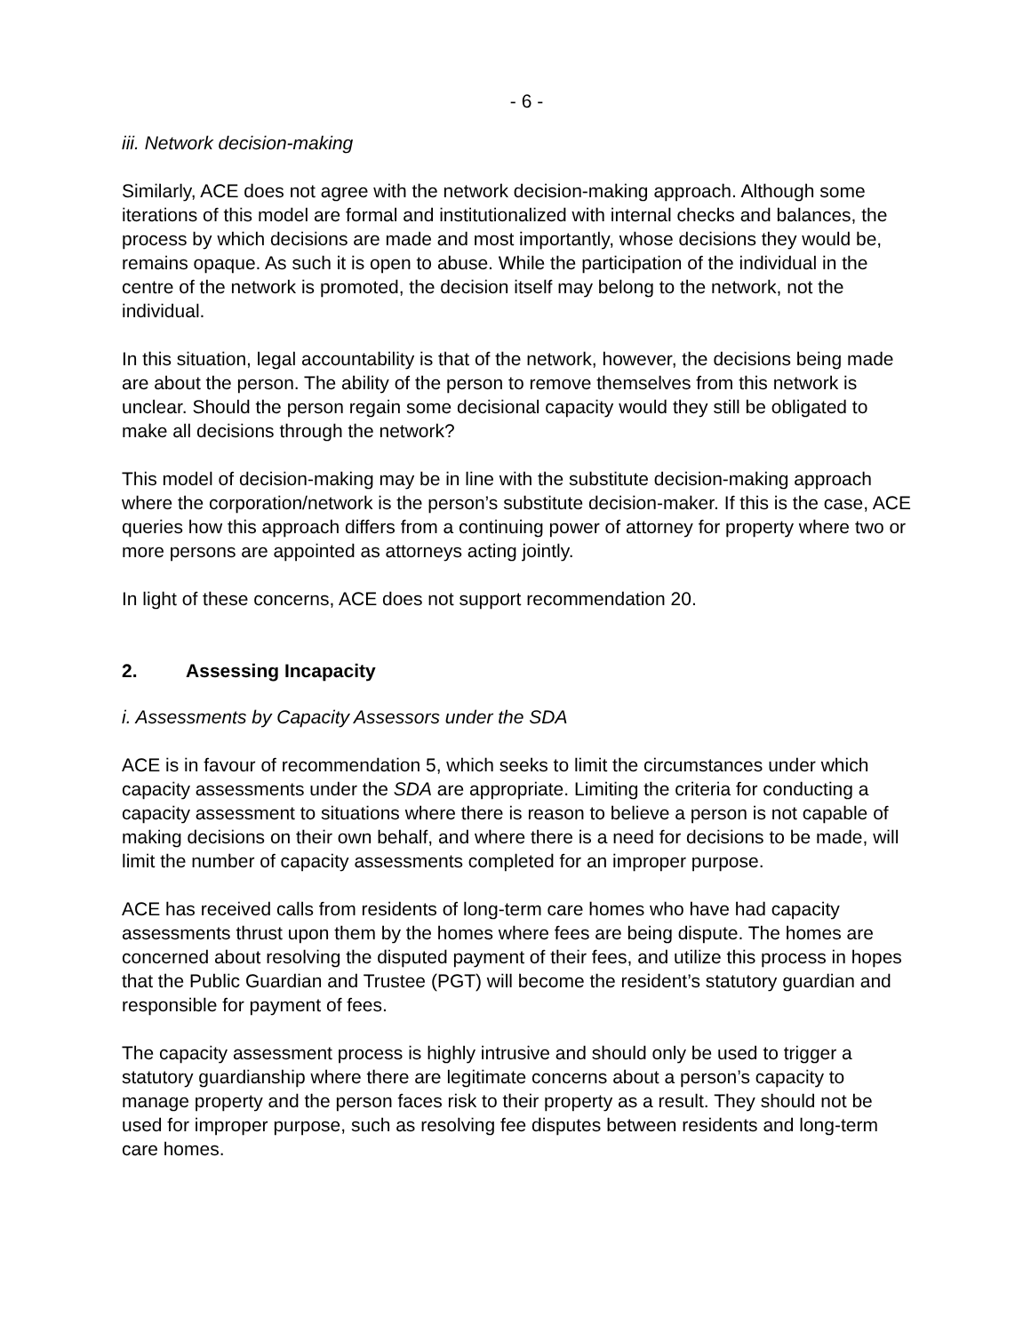- 6 -
iii. Network decision-making
Similarly, ACE does not agree with the network decision-making approach. Although some iterations of this model are formal and institutionalized with internal checks and balances, the process by which decisions are made and most importantly, whose decisions they would be, remains opaque. As such it is open to abuse. While the participation of the individual in the centre of the network is promoted, the decision itself may belong to the network, not the individual.
In this situation, legal accountability is that of the network, however, the decisions being made are about the person. The ability of the person to remove themselves from this network is unclear. Should the person regain some decisional capacity would they still be obligated to make all decisions through the network?
This model of decision-making may be in line with the substitute decision-making approach where the corporation/network is the person’s substitute decision-maker. If this is the case, ACE queries how this approach differs from a continuing power of attorney for property where two or more persons are appointed as attorneys acting jointly.
In light of these concerns, ACE does not support recommendation 20.
2. Assessing Incapacity
i. Assessments by Capacity Assessors under the SDA
ACE is in favour of recommendation 5, which seeks to limit the circumstances under which capacity assessments under the SDA are appropriate. Limiting the criteria for conducting a capacity assessment to situations where there is reason to believe a person is not capable of making decisions on their own behalf, and where there is a need for decisions to be made, will limit the number of capacity assessments completed for an improper purpose.
ACE has received calls from residents of long-term care homes who have had capacity assessments thrust upon them by the homes where fees are being dispute. The homes are concerned about resolving the disputed payment of their fees, and utilize this process in hopes that the Public Guardian and Trustee (PGT) will become the resident’s statutory guardian and responsible for payment of fees.
The capacity assessment process is highly intrusive and should only be used to trigger a statutory guardianship where there are legitimate concerns about a person’s capacity to manage property and the person faces risk to their property as a result. They should not be used for improper purpose, such as resolving fee disputes between residents and long-term care homes.